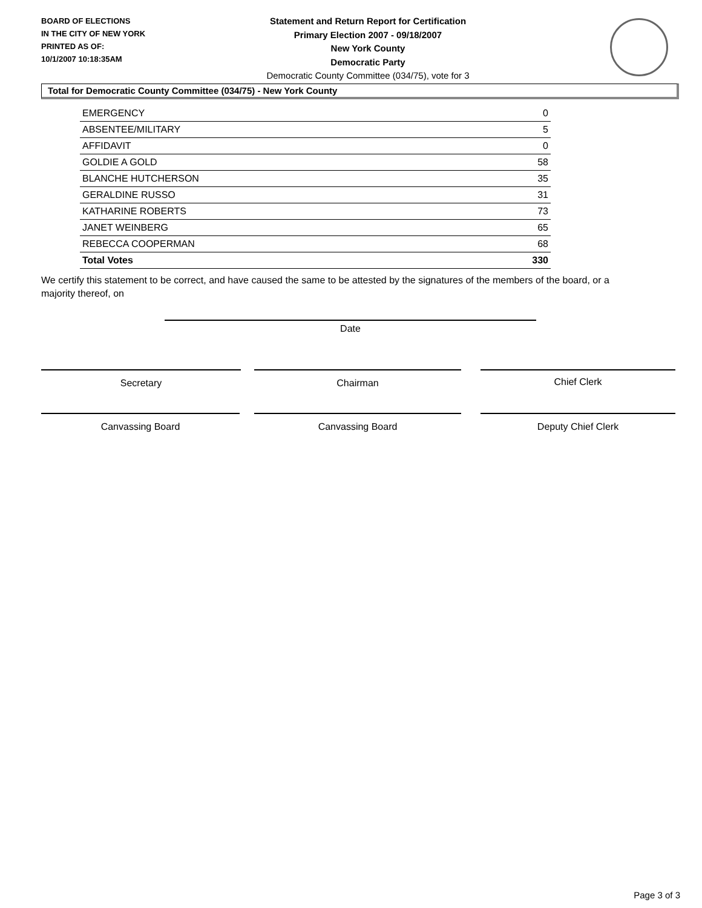BOARD OF ELECTIONS
IN THE CITY OF NEW YORK
PRINTED AS OF:
10/1/2007 10:18:35AM
Statement and Return Report for Certification
Primary Election 2007 - 09/18/2007
New York County
Democratic Party
Democratic County Committee (034/75), vote for 3
Total for Democratic County Committee (034/75) - New York County
| EMERGENCY | 0 |
| ABSENTEE/MILITARY | 5 |
| AFFIDAVIT | 0 |
| GOLDIE A GOLD | 58 |
| BLANCHE HUTCHERSON | 35 |
| GERALDINE RUSSO | 31 |
| KATHARINE ROBERTS | 73 |
| JANET WEINBERG | 65 |
| REBECCA COOPERMAN | 68 |
| Total Votes | 330 |
We certify this statement to be correct, and have caused the same to be attested by the signatures of the members of the board, or a majority thereof, on
Date
Secretary Chairman Chief Clerk
Canvassing Board Canvassing Board Deputy Chief Clerk
Page 3 of 3